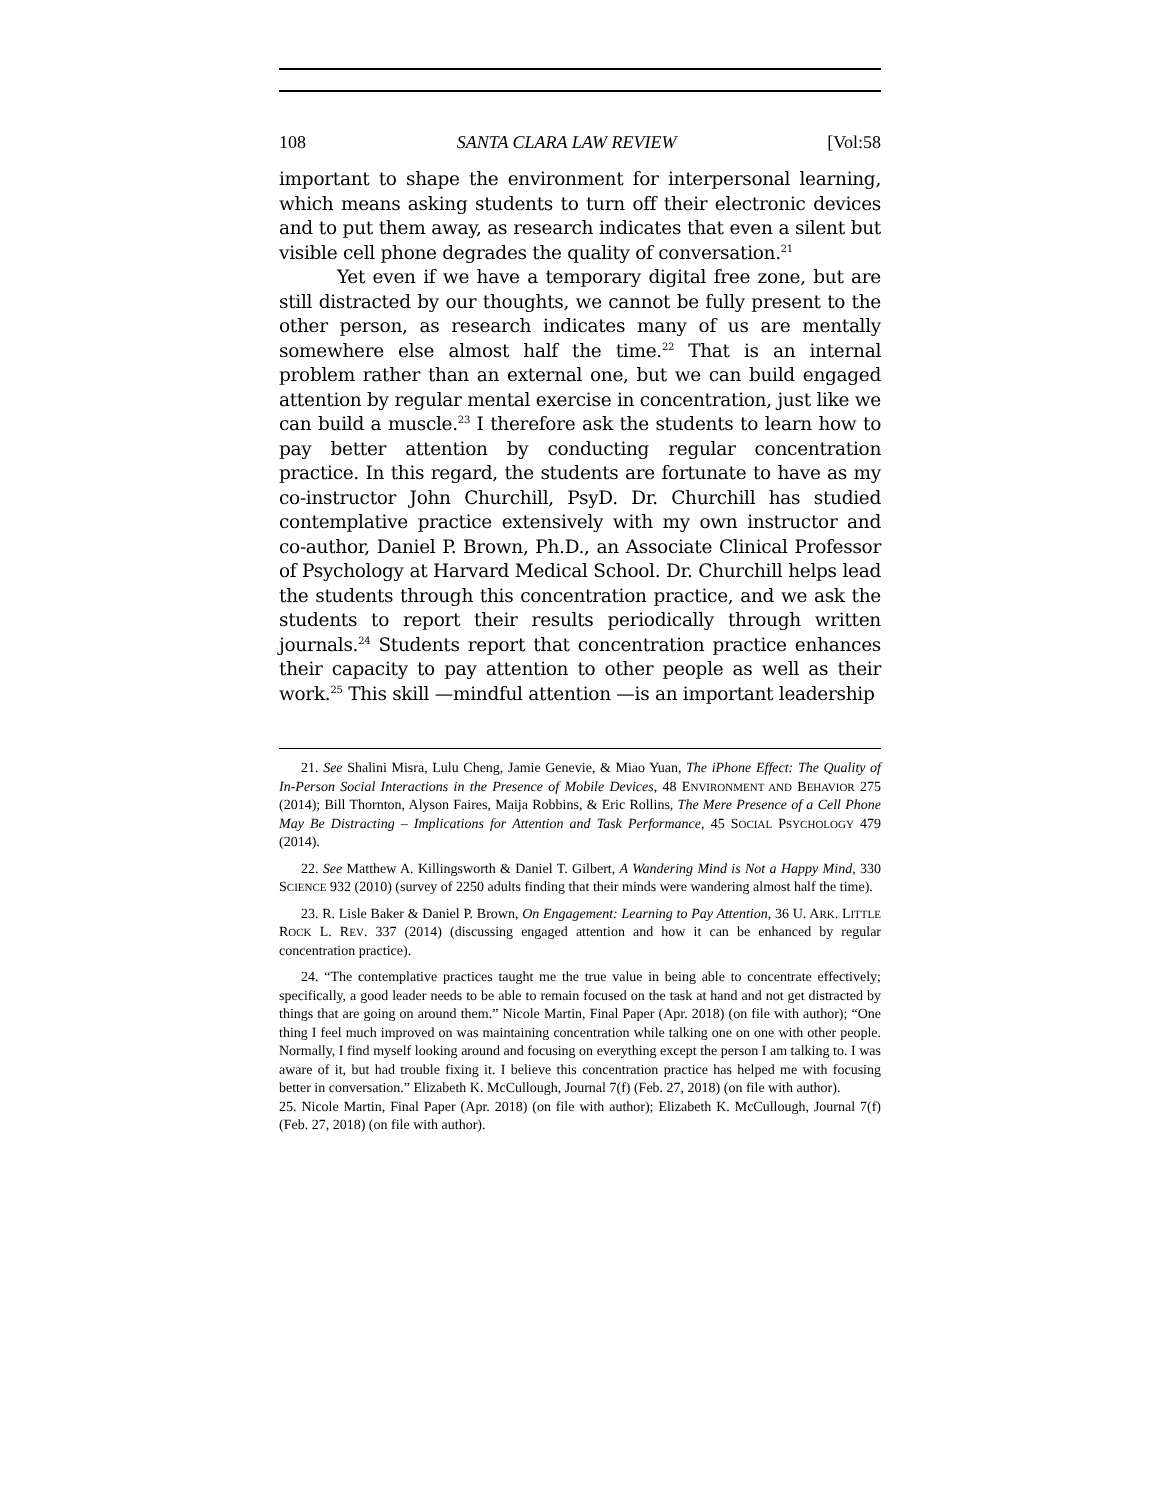108 SANTA CLARA LAW REVIEW [Vol:58
important to shape the environment for interpersonal learning, which means asking students to turn off their electronic devices and to put them away, as research indicates that even a silent but visible cell phone degrades the quality of conversation.<sup>21</sup>
Yet even if we have a temporary digital free zone, but are still distracted by our thoughts, we cannot be fully present to the other person, as research indicates many of us are mentally somewhere else almost half the time.<sup>22</sup> That is an internal problem rather than an external one, but we can build engaged attention by regular mental exercise in concentration, just like we can build a muscle.<sup>23</sup> I therefore ask the students to learn how to pay better attention by conducting regular concentration practice. In this regard, the students are fortunate to have as my co-instructor John Churchill, PsyD. Dr. Churchill has studied contemplative practice extensively with my own instructor and co-author, Daniel P. Brown, Ph.D., an Associate Clinical Professor of Psychology at Harvard Medical School. Dr. Churchill helps lead the students through this concentration practice, and we ask the students to report their results periodically through written journals.<sup>24</sup> Students report that concentration practice enhances their capacity to pay attention to other people as well as their work.<sup>25</sup> This skill —mindful attention —is an important leadership
21. See Shalini Misra, Lulu Cheng, Jamie Genevie, & Miao Yuan, The iPhone Effect: The Quality of In-Person Social Interactions in the Presence of Mobile Devices, 48 ENVIRONMENT AND BEHAVIOR 275 (2014); Bill Thornton, Alyson Faires, Maija Robbins, & Eric Rollins, The Mere Presence of a Cell Phone May Be Distracting – Implications for Attention and Task Performance, 45 SOCIAL PSYCHOLOGY 479 (2014).
22. See Matthew A. Killingsworth & Daniel T. Gilbert, A Wandering Mind is Not a Happy Mind, 330 SCIENCE 932 (2010) (survey of 2250 adults finding that their minds were wandering almost half the time).
23. R. Lisle Baker & Daniel P. Brown, On Engagement: Learning to Pay Attention, 36 U. ARK. LITTLE ROCK L. REV. 337 (2014) (discussing engaged attention and how it can be enhanced by regular concentration practice).
24. “The contemplative practices taught me the true value in being able to concentrate effectively; specifically, a good leader needs to be able to remain focused on the task at hand and not get distracted by things that are going on around them.” Nicole Martin, Final Paper (Apr. 2018) (on file with author); “One thing I feel much improved on was maintaining concentration while talking one on one with other people. Normally, I find myself looking around and focusing on everything except the person I am talking to. I was aware of it, but had trouble fixing it. I believe this concentration practice has helped me with focusing better in conversation.” Elizabeth K. McCullough, Journal 7(f) (Feb. 27, 2018) (on file with author).
25. Nicole Martin, Final Paper (Apr. 2018) (on file with author); Elizabeth K. McCullough, Journal 7(f) (Feb. 27, 2018) (on file with author).